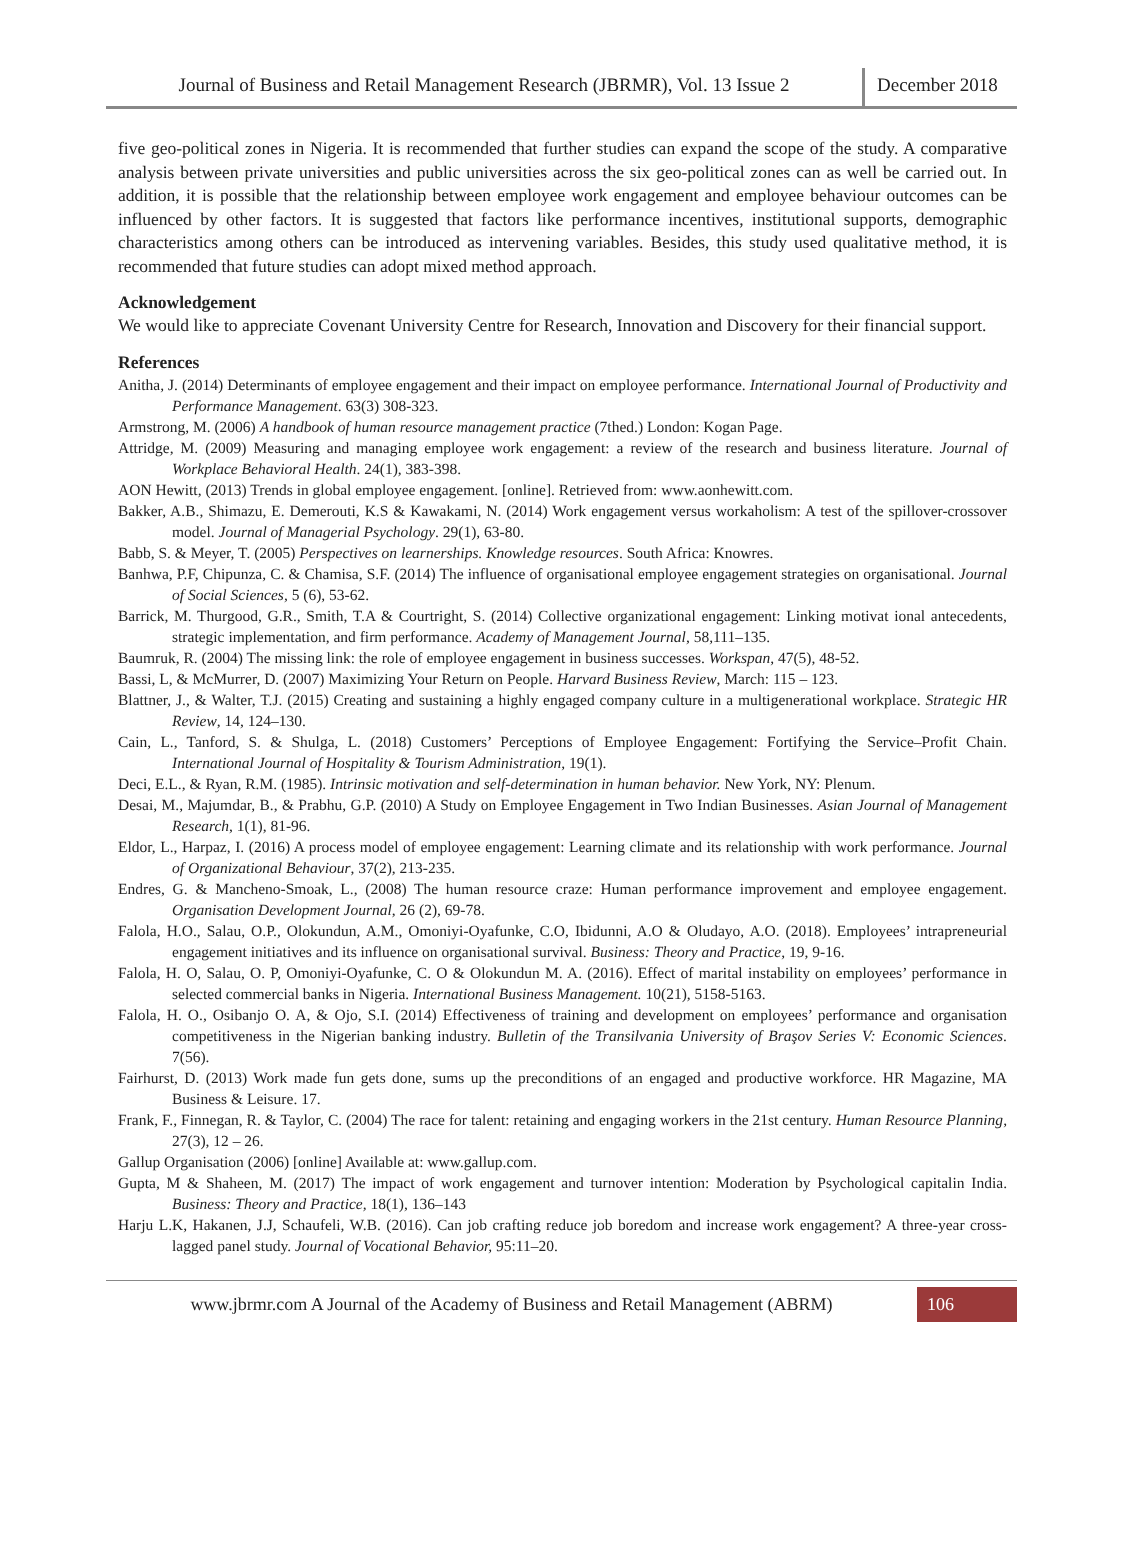Journal of Business and Retail Management Research (JBRMR), Vol. 13 Issue 2
December 2018
five geo-political zones in Nigeria. It is recommended that further studies can expand the scope of the study. A comparative analysis between private universities and public universities across the six geo-political zones can as well be carried out. In addition, it is possible that the relationship between employee work engagement and employee behaviour outcomes can be influenced by other factors. It is suggested that factors like performance incentives, institutional supports, demographic characteristics among others can be introduced as intervening variables. Besides, this study used qualitative method, it is recommended that future studies can adopt mixed method approach.
Acknowledgement
We would like to appreciate Covenant University Centre for Research, Innovation and Discovery for their financial support.
References
Anitha, J. (2014) Determinants of employee engagement and their impact on employee performance. International Journal of Productivity and Performance Management. 63(3) 308-323.
Armstrong, M. (2006) A handbook of human resource management practice (7thed.) London: Kogan Page.
Attridge, M. (2009) Measuring and managing employee work engagement: a review of the research and business literature. Journal of Workplace Behavioral Health. 24(1), 383-398.
AON Hewitt, (2013) Trends in global employee engagement. [online]. Retrieved from: www.aonhewitt.com.
Bakker, A.B., Shimazu, E. Demerouti, K.S & Kawakami, N. (2014) Work engagement versus workaholism: A test of the spillover-crossover model. Journal of Managerial Psychology. 29(1), 63-80.
Babb, S. & Meyer, T. (2005) Perspectives on learnerships. Knowledge resources. South Africa: Knowres.
Banhwa, P.F, Chipunza, C. & Chamisa, S.F. (2014) The influence of organisational employee engagement strategies on organisational. Journal of Social Sciences, 5 (6), 53-62.
Barrick, M. Thurgood, G.R., Smith, T.A & Courtright, S. (2014) Collective organizational engagement: Linking motivat ional antecedents, strategic implementation, and firm performance. Academy of Management Journal, 58,111–135.
Baumruk, R. (2004) The missing link: the role of employee engagement in business successes. Workspan, 47(5), 48-52.
Bassi, L, & McMurrer, D. (2007) Maximizing Your Return on People. Harvard Business Review, March: 115 – 123.
Blattner, J., & Walter, T.J. (2015) Creating and sustaining a highly engaged company culture in a multigenerational workplace. Strategic HR Review, 14, 124–130.
Cain, L., Tanford, S. & Shulga, L. (2018) Customers’ Perceptions of Employee Engagement: Fortifying the Service–Profit Chain. International Journal of Hospitality & Tourism Administration, 19(1).
Deci, E.L., & Ryan, R.M. (1985). Intrinsic motivation and self-determination in human behavior. New York, NY: Plenum.
Desai, M., Majumdar, B., & Prabhu, G.P. (2010) A Study on Employee Engagement in Two Indian Businesses. Asian Journal of Management Research, 1(1), 81-96.
Eldor, L., Harpaz, I. (2016) A process model of employee engagement: Learning climate and its relationship with work performance. Journal of Organizational Behaviour, 37(2), 213-235.
Endres, G. & Mancheno-Smoak, L., (2008) The human resource craze: Human performance improvement and employee engagement. Organisation Development Journal, 26 (2), 69-78.
Falola, H.O., Salau, O.P., Olokundun, A.M., Omoniyi-Oyafunke, C.O, Ibidunni, A.O & Oludayo, A.O. (2018). Employees’ intrapreneurial engagement initiatives and its influence on organisational survival. Business: Theory and Practice, 19, 9-16.
Falola, H. O, Salau, O. P, Omoniyi-Oyafunke, C. O & Olokundun M. A. (2016). Effect of marital instability on employees’ performance in selected commercial banks in Nigeria. International Business Management. 10(21), 5158-5163.
Falola, H. O., Osibanjo O. A, & Ojo, S.I. (2014) Effectiveness of training and development on employees’ performance and organisation competitiveness in the Nigerian banking industry. Bulletin of the Transilvania University of Braşov Series V: Economic Sciences. 7(56).
Fairhurst, D. (2013) Work made fun gets done, sums up the preconditions of an engaged and productive workforce. HR Magazine, MA Business & Leisure. 17.
Frank, F., Finnegan, R. & Taylor, C. (2004) The race for talent: retaining and engaging workers in the 21st century. Human Resource Planning, 27(3), 12 – 26.
Gallup Organisation (2006) [online] Available at: www.gallup.com.
Gupta, M & Shaheen, M. (2017) The impact of work engagement and turnover intention: Moderation by Psychological capitalin India. Business: Theory and Practice, 18(1), 136–143
Harju L.K, Hakanen, J.J, Schaufeli, W.B. (2016). Can job crafting reduce job boredom and increase work engagement? A three-year cross-lagged panel study. Journal of Vocational Behavior, 95:11–20.
www.jbrmr.com A Journal of the Academy of Business and Retail Management (ABRM)
106